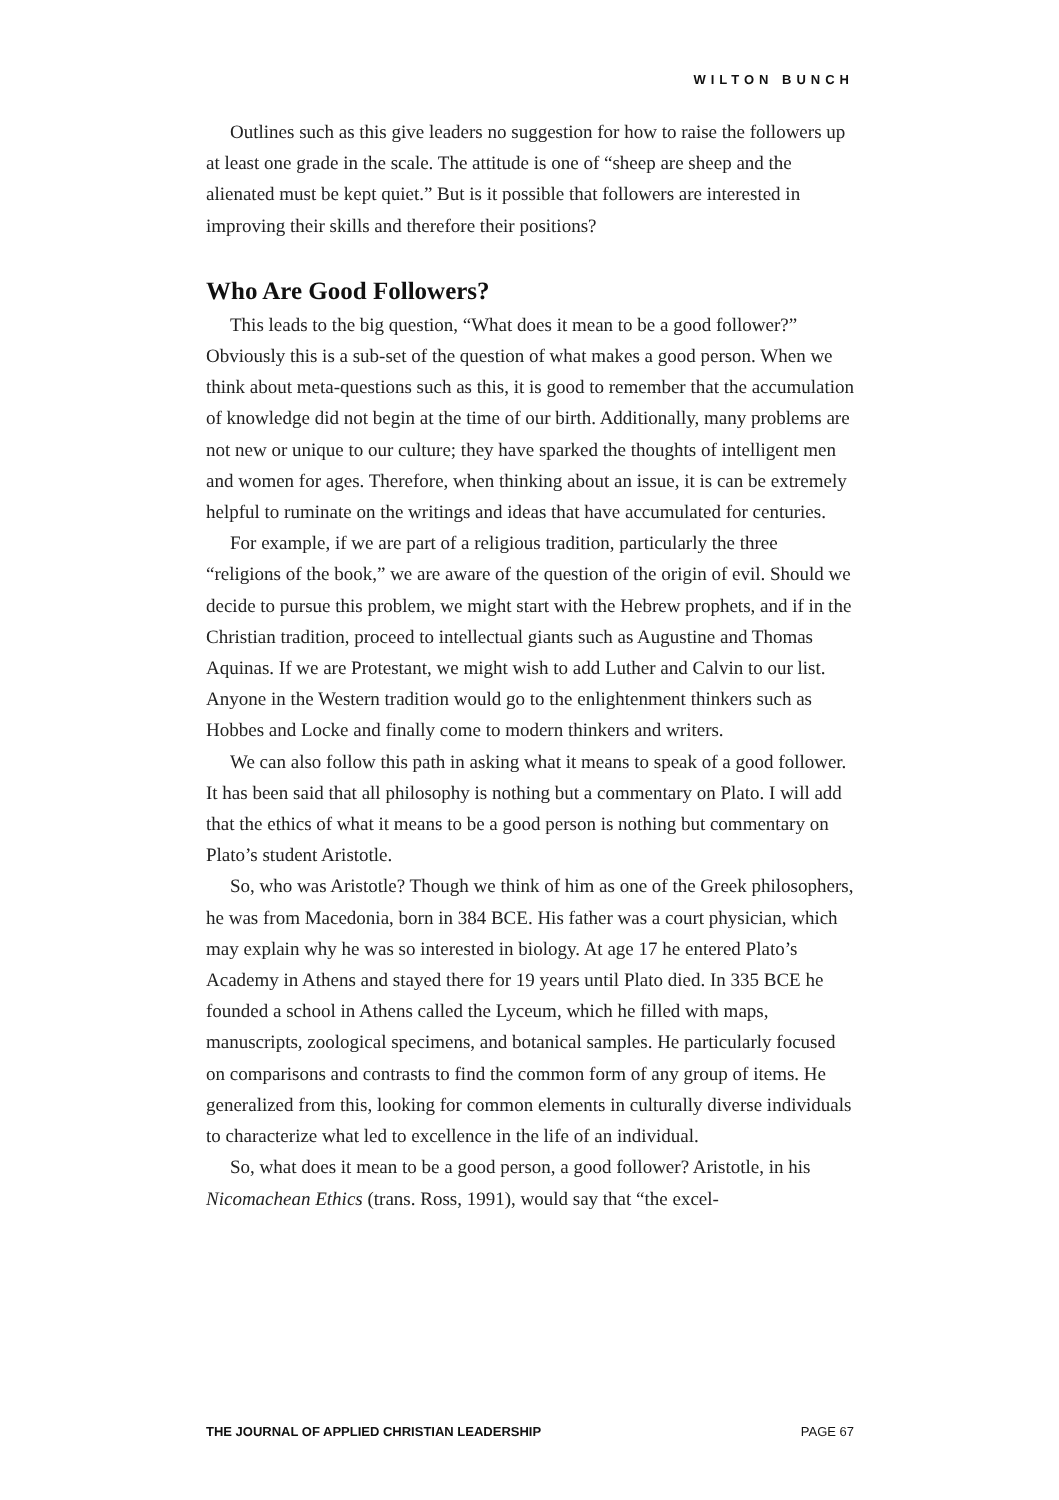WILTON BUNCH
Outlines such as this give leaders no suggestion for how to raise the followers up at least one grade in the scale. The attitude is one of “sheep are sheep and the alienated must be kept quiet.” But is it possible that followers are interested in improving their skills and therefore their positions?
Who Are Good Followers?
This leads to the big question, “What does it mean to be a good follower?” Obviously this is a sub-set of the question of what makes a good person. When we think about meta-questions such as this, it is good to remember that the accumulation of knowledge did not begin at the time of our birth. Additionally, many problems are not new or unique to our culture; they have sparked the thoughts of intelligent men and women for ages. Therefore, when thinking about an issue, it is can be extremely helpful to ruminate on the writings and ideas that have accumulated for centuries.
For example, if we are part of a religious tradition, particularly the three “religions of the book,” we are aware of the question of the origin of evil. Should we decide to pursue this problem, we might start with the Hebrew prophets, and if in the Christian tradition, proceed to intellectual giants such as Augustine and Thomas Aquinas. If we are Protestant, we might wish to add Luther and Calvin to our list. Anyone in the Western tradition would go to the enlightenment thinkers such as Hobbes and Locke and finally come to modern thinkers and writers.
We can also follow this path in asking what it means to speak of a good follower. It has been said that all philosophy is nothing but a commentary on Plato. I will add that the ethics of what it means to be a good person is nothing but commentary on Plato’s student Aristotle.
So, who was Aristotle? Though we think of him as one of the Greek philosophers, he was from Macedonia, born in 384 BCE. His father was a court physician, which may explain why he was so interested in biology. At age 17 he entered Plato’s Academy in Athens and stayed there for 19 years until Plato died. In 335 BCE he founded a school in Athens called the Lyceum, which he filled with maps, manuscripts, zoological specimens, and botanical samples. He particularly focused on comparisons and contrasts to find the common form of any group of items. He generalized from this, looking for common elements in culturally diverse individuals to characterize what led to excellence in the life of an individual.
So, what does it mean to be a good person, a good follower? Aristotle, in his Nicomachean Ethics (trans. Ross, 1991), would say that “the excel-
THE JOURNAL OF APPLIED CHRISTIAN LEADERSHIP PAGE 67